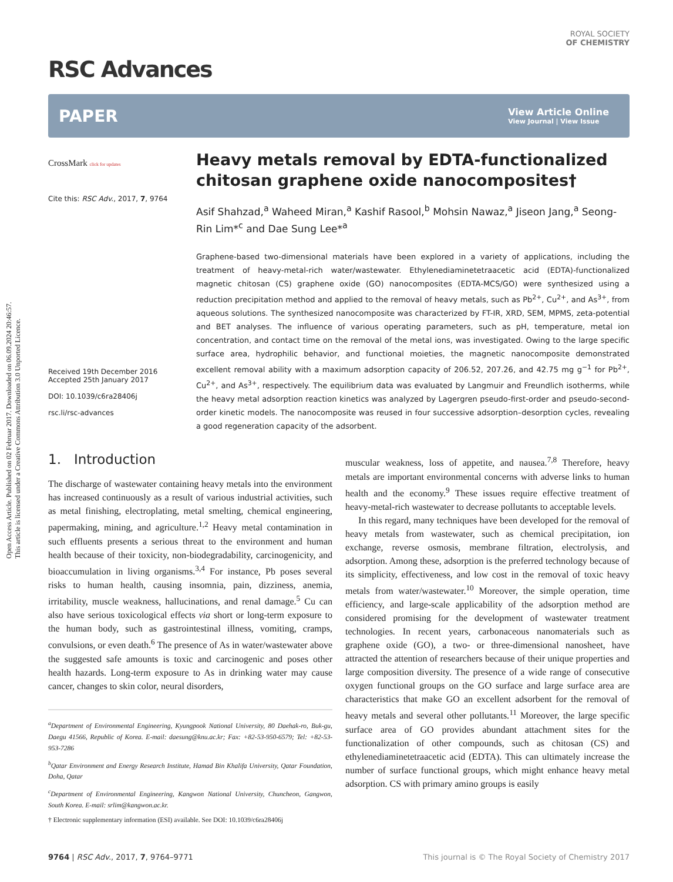Open Access Article. Published on 02 Februar 2017. Downloaded on 06.09.2024 20:46:57.
This article is licensed under a Creative Commons Attribution 3.0 Unported Licence.
RSC Advances
ROYAL SOCIETY
OF CHEMISTRY
PAPER
View Article Online
View Journal | View Issue
CrossMark click for updates
Cite this: RSC Adv., 2017, 7, 9764
Received 19th December 2016
Accepted 25th January 2017
DOI: 10.1039/c6ra28406j
rsc.li/rsc-advances
Heavy metals removal by EDTA-functionalized chitosan graphene oxide nanocomposites†
Asif Shahzad,<sup>a</sup> Waheed Miran,<sup>a</sup> Kashif Rasool,<sup>b</sup> Mohsin Nawaz,<sup>a</sup> Jiseon Jang,<sup>a</sup> Seong-Rin Lim*<sup>c</sup> and Dae Sung Lee*<sup>a</sup>
Graphene-based two-dimensional materials have been explored in a variety of applications, including the treatment of heavy-metal-rich water/wastewater. Ethylenediaminetetraacetic acid (EDTA)-functionalized magnetic chitosan (CS) graphene oxide (GO) nanocomposites (EDTA-MCS/GO) were synthesized using a reduction precipitation method and applied to the removal of heavy metals, such as Pb<sup>2+</sup>, Cu<sup>2+</sup>, and As<sup>3+</sup>, from aqueous solutions. The synthesized nanocomposite was characterized by FT-IR, XRD, SEM, MPMS, zeta-potential and BET analyses. The influence of various operating parameters, such as pH, temperature, metal ion concentration, and contact time on the removal of the metal ions, was investigated. Owing to the large specific surface area, hydrophilic behavior, and functional moieties, the magnetic nanocomposite demonstrated excellent removal ability with a maximum adsorption capacity of 206.52, 207.26, and 42.75 mg g<sup>−1</sup> for Pb<sup>2+</sup>, Cu<sup>2+</sup>, and As<sup>3+</sup>, respectively. The equilibrium data was evaluated by Langmuir and Freundlich isotherms, while the heavy metal adsorption reaction kinetics was analyzed by Lagergren pseudo-first-order and pseudo-second-order kinetic models. The nanocomposite was reused in four successive adsorption–desorption cycles, revealing a good regeneration capacity of the adsorbent.
1. Introduction
The discharge of wastewater containing heavy metals into the environment has increased continuously as a result of various industrial activities, such as metal finishing, electroplating, metal smelting, chemical engineering, papermaking, mining, and agriculture.<sup>1,2</sup> Heavy metal contamination in such effluents presents a serious threat to the environment and human health because of their toxicity, non-biodegradability, carcinogenicity, and bioaccumulation in living organisms.<sup>3,4</sup> For instance, Pb poses several risks to human health, causing insomnia, pain, dizziness, anemia, irritability, muscle weakness, hallucinations, and renal damage.<sup>5</sup> Cu can also have serious toxicological effects via short or long-term exposure to the human body, such as gastrointestinal illness, vomiting, cramps, convulsions, or even death.<sup>6</sup> The presence of As in water/wastewater above the suggested safe amounts is toxic and carcinogenic and poses other health hazards. Long-term exposure to As in drinking water may cause cancer, changes to skin color, neural disorders,
<sup>a</sup> Department of Environmental Engineering, Kyungpook National University, 80 Daehak-ro, Buk-gu, Daegu 41566, Republic of Korea. E-mail: daesung@knu.ac.kr; Fax: +82-53-950-6579; Tel: +82-53-953-7286
<sup>b</sup> Qatar Environment and Energy Research Institute, Hamad Bin Khalifa University, Qatar Foundation, Doha, Qatar
<sup>c</sup> Department of Environmental Engineering, Kangwon National University, Chuncheon, Gangwon, South Korea. E-mail: srlim@kangwon.ac.kr.
† Electronic supplementary information (ESI) available. See DOI: 10.1039/c6ra28406j
muscular weakness, loss of appetite, and nausea.<sup>7,8</sup> Therefore, heavy metals are important environmental concerns with adverse links to human health and the economy.<sup>9</sup> These issues require effective treatment of heavy-metal-rich wastewater to decrease pollutants to acceptable levels.
In this regard, many techniques have been developed for the removal of heavy metals from wastewater, such as chemical precipitation, ion exchange, reverse osmosis, membrane filtration, electrolysis, and adsorption. Among these, adsorption is the preferred technology because of its simplicity, effectiveness, and low cost in the removal of toxic heavy metals from water/wastewater.<sup>10</sup> Moreover, the simple operation, time efficiency, and large-scale applicability of the adsorption method are considered promising for the development of wastewater treatment technologies. In recent years, carbonaceous nanomaterials such as graphene oxide (GO), a two- or three-dimensional nanosheet, have attracted the attention of researchers because of their unique properties and large composition diversity. The presence of a wide range of consecutive oxygen functional groups on the GO surface and large surface area are characteristics that make GO an excellent adsorbent for the removal of heavy metals and several other pollutants.<sup>11</sup> Moreover, the large specific surface area of GO provides abundant attachment sites for the functionalization of other compounds, such as chitosan (CS) and ethylenediaminetetraacetic acid (EDTA). This can ultimately increase the number of surface functional groups, which might enhance heavy metal adsorption. CS with primary amino groups is easily
9764 | RSC Adv., 2017, 7, 9764–9771 This journal is © The Royal Society of Chemistry 2017